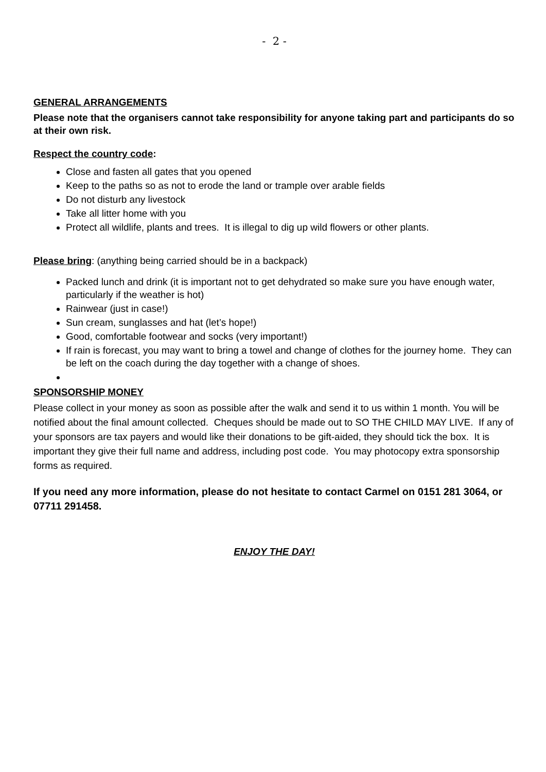- 2 -
GENERAL ARRANGEMENTS
Please note that the organisers cannot take responsibility for anyone taking part and participants do so at their own risk.
Respect the country code:
Close and fasten all gates that you opened
Keep to the paths so as not to erode the land or trample over arable fields
Do not disturb any livestock
Take all litter home with you
Protect all wildlife, plants and trees. It is illegal to dig up wild flowers or other plants.
Please bring: (anything being carried should be in a backpack)
Packed lunch and drink (it is important not to get dehydrated so make sure you have enough water, particularly if the weather is hot)
Rainwear (just in case!)
Sun cream, sunglasses and hat (let’s hope!)
Good, comfortable footwear and socks (very important!)
If rain is forecast, you may want to bring a towel and change of clothes for the journey home. They can be left on the coach during the day together with a change of shoes.
SPONSORSHIP MONEY
Please collect in your money as soon as possible after the walk and send it to us within 1 month. You will be notified about the final amount collected. Cheques should be made out to SO THE CHILD MAY LIVE. If any of your sponsors are tax payers and would like their donations to be gift-aided, they should tick the box. It is important they give their full name and address, including post code. You may photocopy extra sponsorship forms as required.
If you need any more information, please do not hesitate to contact Carmel on 0151 281 3064, or 07711 291458.
ENJOY THE DAY!